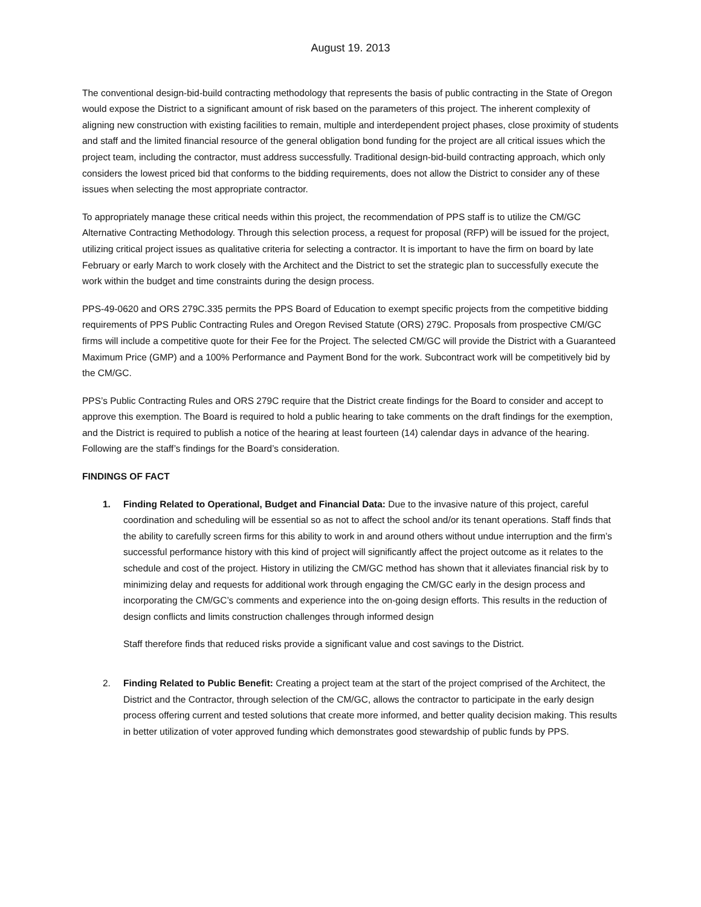August 19. 2013
The conventional design-bid-build contracting methodology that represents the basis of public contracting in the State of Oregon would expose the District to a significant amount of risk based on the parameters of this project. The inherent complexity of aligning new construction with existing facilities to remain, multiple and interdependent project phases, close proximity of students and staff and the limited financial resource of the general obligation bond funding for the project are all critical issues which the project team, including the contractor, must address successfully. Traditional design-bid-build contracting approach, which only considers the lowest priced bid that conforms to the bidding requirements, does not allow the District to consider any of these issues when selecting the most appropriate contractor.
To appropriately manage these critical needs within this project, the recommendation of PPS staff is to utilize the CM/GC Alternative Contracting Methodology. Through this selection process, a request for proposal (RFP) will be issued for the project, utilizing critical project issues as qualitative criteria for selecting a contractor. It is important to have the firm on board by late February or early March to work closely with the Architect and the District to set the strategic plan to successfully execute the work within the budget and time constraints during the design process.
PPS-49-0620 and ORS 279C.335 permits the PPS Board of Education to exempt specific projects from the competitive bidding requirements of PPS Public Contracting Rules and Oregon Revised Statute (ORS) 279C. Proposals from prospective CM/GC firms will include a competitive quote for their Fee for the Project. The selected CM/GC will provide the District with a Guaranteed Maximum Price (GMP) and a 100% Performance and Payment Bond for the work. Subcontract work will be competitively bid by the CM/GC.
PPS’s Public Contracting Rules and ORS 279C require that the District create findings for the Board to consider and accept to approve this exemption. The Board is required to hold a public hearing to take comments on the draft findings for the exemption, and the District is required to publish a notice of the hearing at least fourteen (14) calendar days in advance of the hearing. Following are the staff’s findings for the Board’s consideration.
FINDINGS OF FACT
1. Finding Related to Operational, Budget and Financial Data: Due to the invasive nature of this project, careful coordination and scheduling will be essential so as not to affect the school and/or its tenant operations. Staff finds that the ability to carefully screen firms for this ability to work in and around others without undue interruption and the firm’s successful performance history with this kind of project will significantly affect the project outcome as it relates to the schedule and cost of the project. History in utilizing the CM/GC method has shown that it alleviates financial risk by to minimizing delay and requests for additional work through engaging the CM/GC early in the design process and incorporating the CM/GC’s comments and experience into the on-going design efforts. This results in the reduction of design conflicts and limits construction challenges through informed design
Staff therefore finds that reduced risks provide a significant value and cost savings to the District.
2. Finding Related to Public Benefit: Creating a project team at the start of the project comprised of the Architect, the District and the Contractor, through selection of the CM/GC, allows the contractor to participate in the early design process offering current and tested solutions that create more informed, and better quality decision making. This results in better utilization of voter approved funding which demonstrates good stewardship of public funds by PPS.